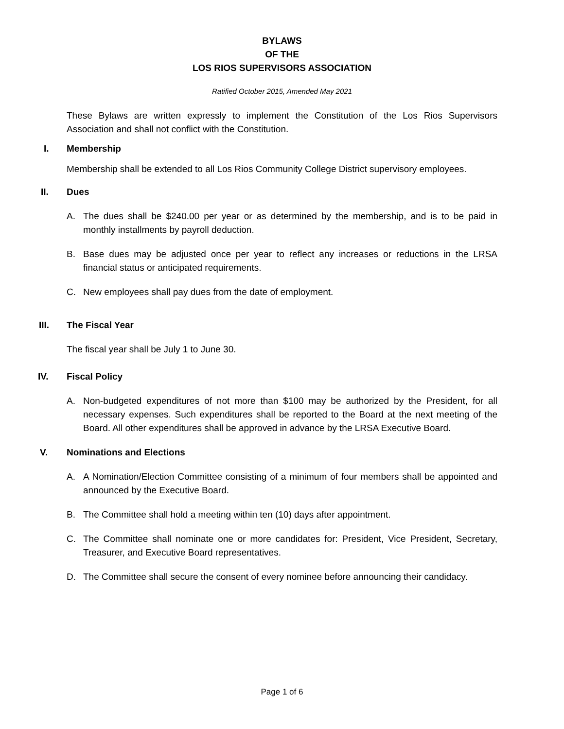BYLAWS
OF THE
LOS RIOS SUPERVISORS ASSOCIATION
Ratified October 2015, Amended May 2021
These Bylaws are written expressly to implement the Constitution of the Los Rios Supervisors Association and shall not conflict with the Constitution.
I. Membership
Membership shall be extended to all Los Rios Community College District supervisory employees.
II. Dues
A. The dues shall be $240.00 per year or as determined by the membership, and is to be paid in monthly installments by payroll deduction.
B. Base dues may be adjusted once per year to reflect any increases or reductions in the LRSA financial status or anticipated requirements.
C. New employees shall pay dues from the date of employment.
III. The Fiscal Year
The fiscal year shall be July 1 to June 30.
IV. Fiscal Policy
A. Non-budgeted expenditures of not more than $100 may be authorized by the President, for all necessary expenses. Such expenditures shall be reported to the Board at the next meeting of the Board. All other expenditures shall be approved in advance by the LRSA Executive Board.
V. Nominations and Elections
A. A Nomination/Election Committee consisting of a minimum of four members shall be appointed and announced by the Executive Board.
B. The Committee shall hold a meeting within ten (10) days after appointment.
C. The Committee shall nominate one or more candidates for: President, Vice President, Secretary, Treasurer, and Executive Board representatives.
D. The Committee shall secure the consent of every nominee before announcing their candidacy.
Page 1 of 6